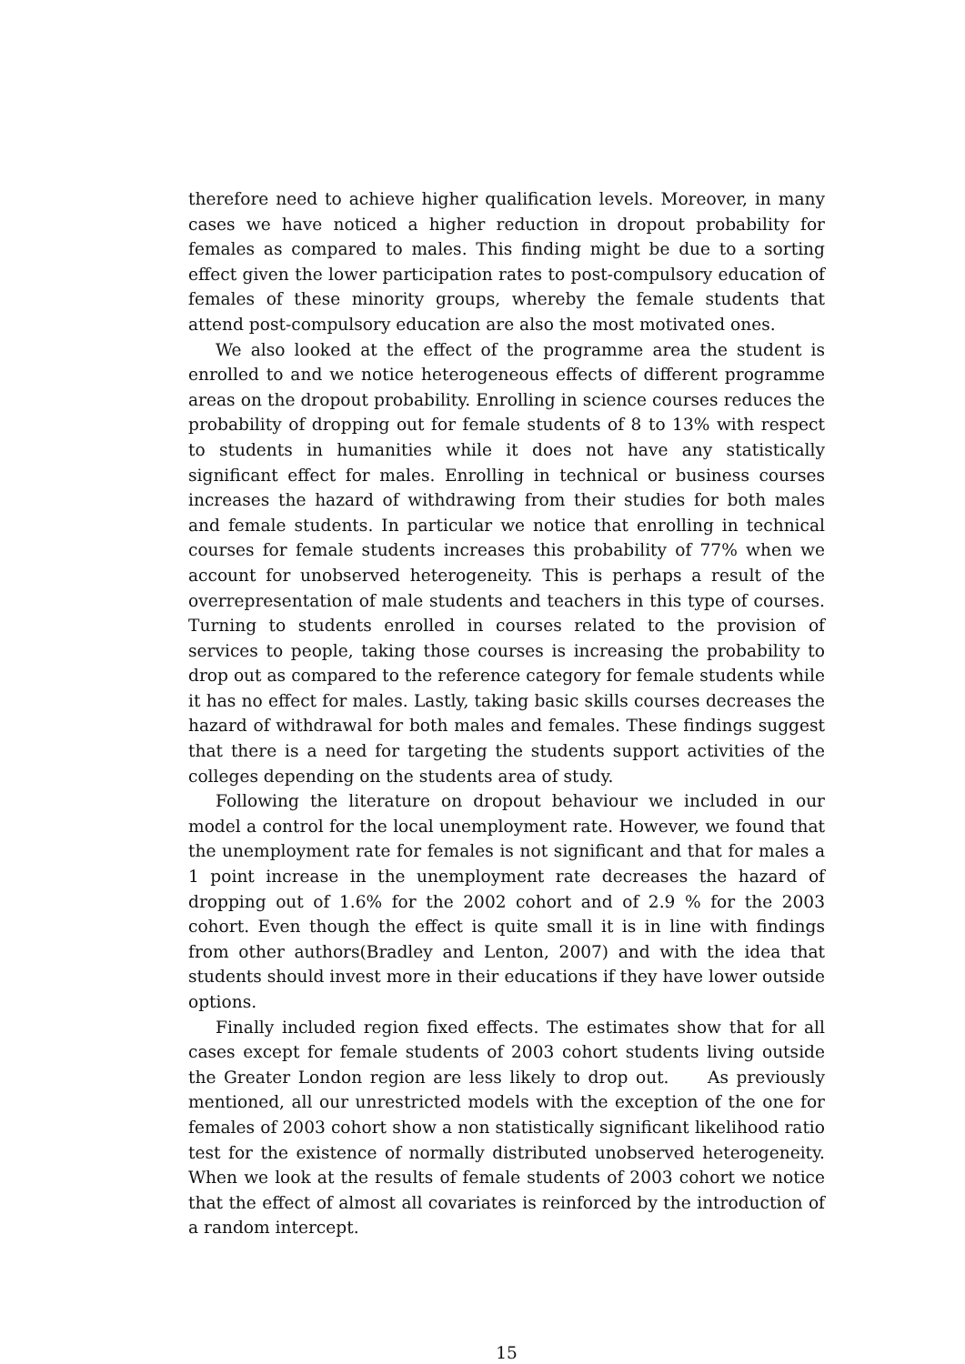therefore need to achieve higher qualification levels. Moreover, in many cases we have noticed a higher reduction in dropout probability for females as compared to males. This finding might be due to a sorting effect given the lower participation rates to post-compulsory education of females of these minority groups, whereby the female students that attend post-compulsory education are also the most motivated ones.
We also looked at the effect of the programme area the student is enrolled to and we notice heterogeneous effects of different programme areas on the dropout probability. Enrolling in science courses reduces the probability of dropping out for female students of 8 to 13% with respect to students in humanities while it does not have any statistically significant effect for males. Enrolling in technical or business courses increases the hazard of withdrawing from their studies for both males and female students. In particular we notice that enrolling in technical courses for female students increases this probability of 77% when we account for unobserved heterogeneity. This is perhaps a result of the overrepresentation of male students and teachers in this type of courses. Turning to students enrolled in courses related to the provision of services to people, taking those courses is increasing the probability to drop out as compared to the reference category for female students while it has no effect for males. Lastly, taking basic skills courses decreases the hazard of withdrawal for both males and females. These findings suggest that there is a need for targeting the students support activities of the colleges depending on the students area of study.
Following the literature on dropout behaviour we included in our model a control for the local unemployment rate. However, we found that the unemployment rate for females is not significant and that for males a 1 point increase in the unemployment rate decreases the hazard of dropping out of 1.6% for the 2002 cohort and of 2.9 % for the 2003 cohort. Even though the effect is quite small it is in line with findings from other authors(Bradley and Lenton, 2007) and with the idea that students should invest more in their educations if they have lower outside options.
Finally included region fixed effects. The estimates show that for all cases except for female students of 2003 cohort students living outside the Greater London region are less likely to drop out. As previously mentioned, all our unrestricted models with the exception of the one for females of 2003 cohort show a non statistically significant likelihood ratio test for the existence of normally distributed unobserved heterogeneity. When we look at the results of female students of 2003 cohort we notice that the effect of almost all covariates is reinforced by the introduction of a random intercept.
15